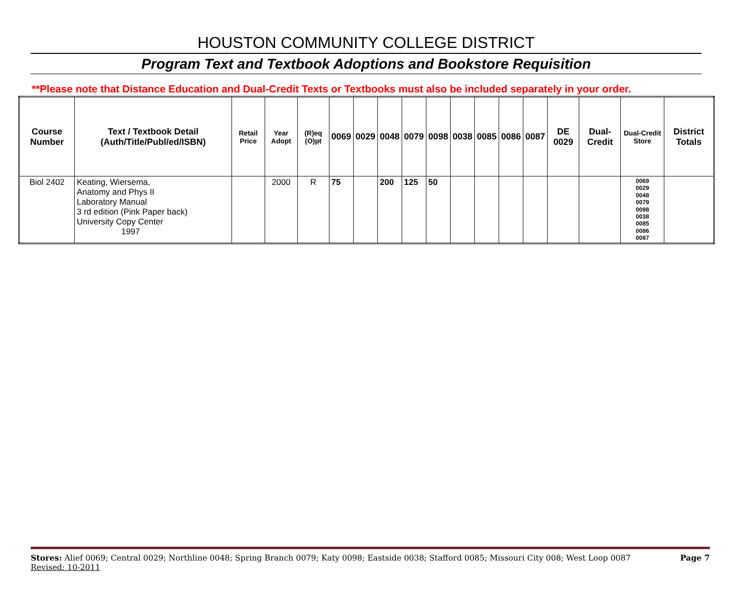HOUSTON COMMUNITY COLLEGE DISTRICT
Program Text and Textbook Adoptions and Bookstore Requisition
**Please note that Distance Education and Dual-Credit Texts or Textbooks must also be included separately in your order.
| Course Number | Text / Textbook Detail (Auth/Title/Publ/ed/ISBN) | Retail Price | Year Adopt | (R)eq (O)pt | 0069 | 0029 | 0048 | 0079 | 0098 | 0038 | 0085 | 0086 | 0087 | DE 0029 | Dual-Credit | Dual-Credit Store | District Totals |
| --- | --- | --- | --- | --- | --- | --- | --- | --- | --- | --- | --- | --- | --- | --- | --- | --- | --- |
| Biol 2402 | Keating, Wiersema, Anatomy and Phys II Laboratory Manual 3 rd edition (Pink Paper back) University Copy Center 1997 | | 2000 | R | 75 | | 200 | 125 | 50 | | | | | | | 0069 0029 0048 0079 0098 0038 0085 0086 0087 | |
Stores: Alief 0069; Central 0029; Northline 0048; Spring Branch 0079; Katy 0098; Eastside 0038; Stafford 0085; Missouri City 008; West Loop 0087 Page 7
Revised: 10-2011